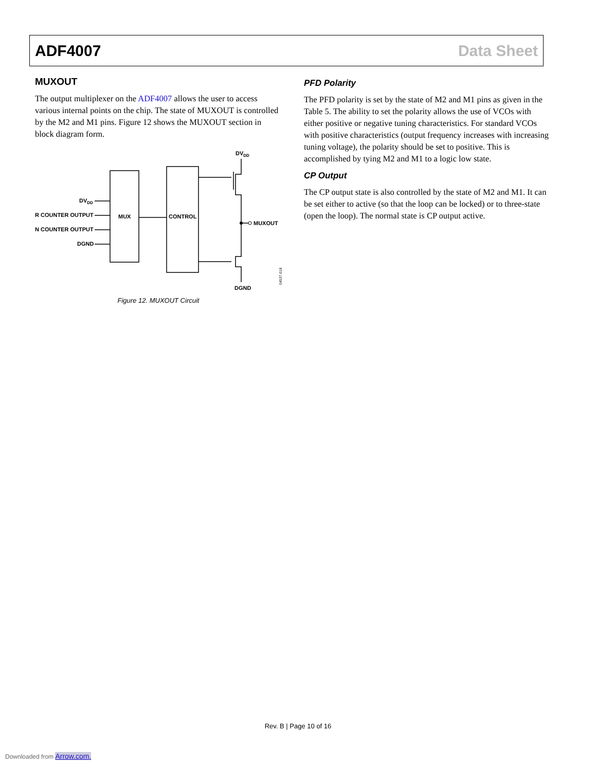ADF4007 Data Sheet
MUXOUT
The output multiplexer on the ADF4007 allows the user to access various internal points on the chip. The state of MUXOUT is controlled by the M2 and M1 pins. Figure 12 shows the MUXOUT section in block diagram form.
MUX
CONTROL
DVDD
R COUNTER OUTPUT
N COUNTER OUTPUT
DGND
DVDD
MUXOUT
DGND
04537-018
Figure 12. MUXOUT Circuit
PFD Polarity
The PFD polarity is set by the state of M2 and M1 pins as given in the Table 5. The ability to set the polarity allows the use of VCOs with either positive or negative tuning characteristics. For standard VCOs with positive characteristics (output frequency increases with increasing tuning voltage), the polarity should be set to positive. This is accomplished by tying M2 and M1 to a logic low state.
CP Output
The CP output state is also controlled by the state of M2 and M1. It can be set either to active (so that the loop can be locked) or to three-state (open the loop). The normal state is CP output active.
Rev. B | Page 10 of 16
Downloaded from Arrow.com.